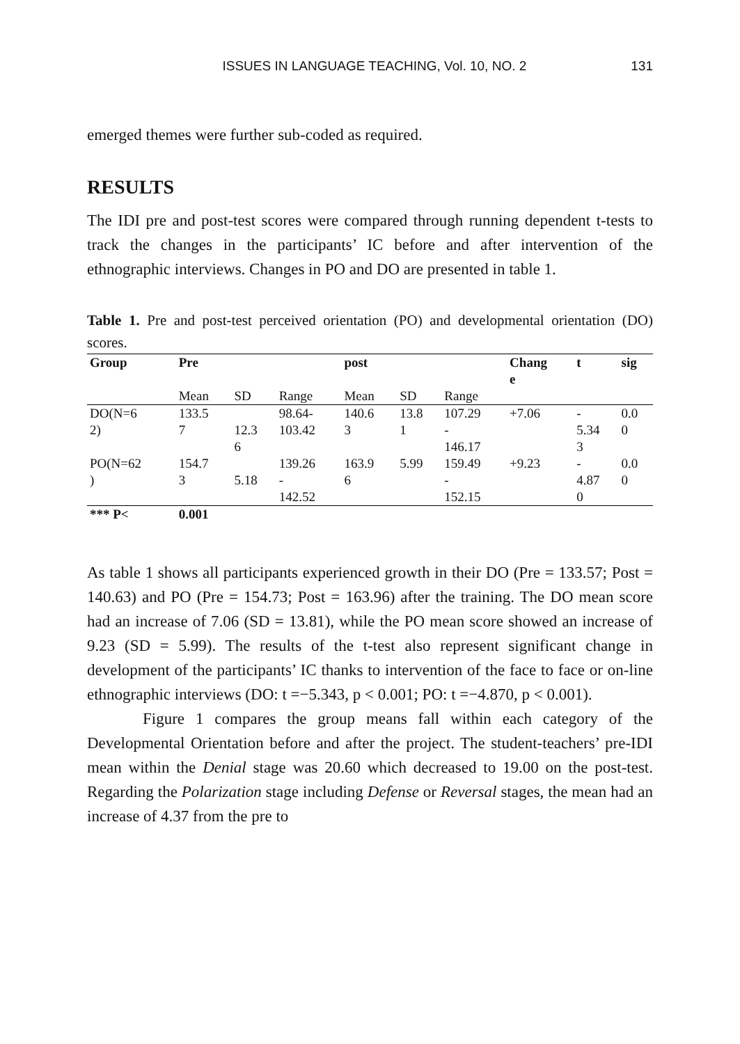ISSUES IN LANGUAGE TEACHING, Vol. 10, NO. 2 131
emerged themes were further sub-coded as required.
RESULTS
The IDI pre and post-test scores were compared through running dependent t-tests to track the changes in the participants’ IC before and after intervention of the ethnographic interviews. Changes in PO and DO are presented in table 1.
Table 1. Pre and post-test perceived orientation (PO) and developmental orientation (DO) scores.
| Group | Pre | | | post | | | Chang e | t | sig |
| --- | --- | --- | --- | --- | --- | --- | --- | --- | --- |
| | Mean | SD | Range | Mean | SD | Range | | | |
| DO(N=6 2) | 133.5 7 | 12.3 6 | 98.64- 103.42 | 140.6 3 | 13.8 1 | 107.29 - 146.17 | +7.06 | - 5.34 3 | 0.0 0 |
| PO(N=62 ) | 154.7 3 | 5.18 | 139.26 - 142.52 | 163.9 6 | 5.99 | 159.49 - 152.15 | +9.23 | - 4.87 0 | 0.0 0 |
| *** P< | 0.001 | | | | | | | | |
As table 1 shows all participants experienced growth in their DO (Pre = 133.57; Post = 140.63) and PO (Pre = 154.73; Post = 163.96) after the training. The DO mean score had an increase of 7.06 (SD = 13.81), while the PO mean score showed an increase of 9.23 (SD = 5.99). The results of the t-test also represent significant change in development of the participants’ IC thanks to intervention of the face to face or on-line ethnographic interviews (DO: t =−5.343, p < 0.001; PO: t =−4.870, p < 0.001).
Figure 1 compares the group means fall within each category of the Developmental Orientation before and after the project. The student-teachers’ pre-IDI mean within the Denial stage was 20.60 which decreased to 19.00 on the post-test. Regarding the Polarization stage including Defense or Reversal stages, the mean had an increase of 4.37 from the pre to